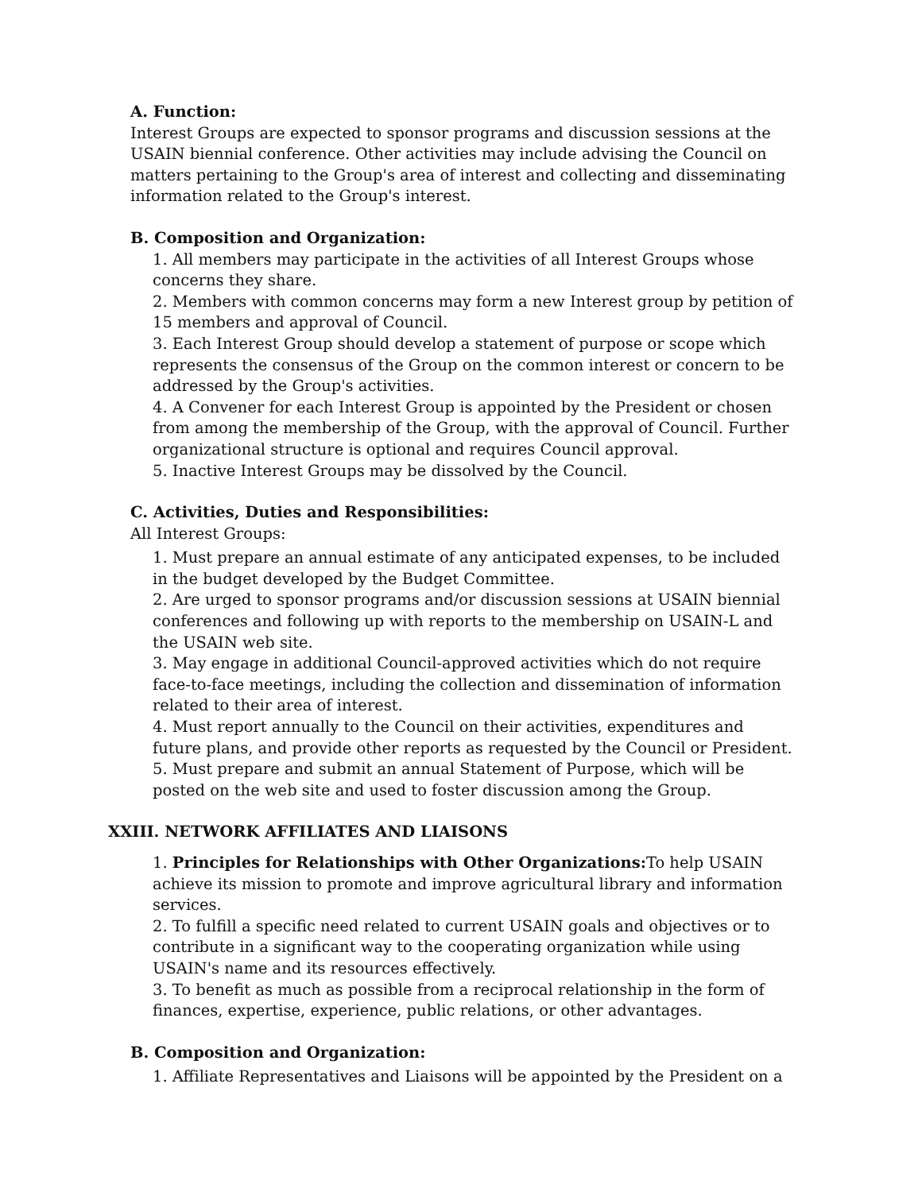A. Function:
Interest Groups are expected to sponsor programs and discussion sessions at the USAIN biennial conference. Other activities may include advising the Council on matters pertaining to the Group's area of interest and collecting and disseminating information related to the Group's interest.
B. Composition and Organization:
1. All members may participate in the activities of all Interest Groups whose concerns they share.
2. Members with common concerns may form a new Interest group by petition of 15 members and approval of Council.
3. Each Interest Group should develop a statement of purpose or scope which represents the consensus of the Group on the common interest or concern to be addressed by the Group's activities.
4. A Convener for each Interest Group is appointed by the President or chosen from among the membership of the Group, with the approval of Council. Further organizational structure is optional and requires Council approval.
5. Inactive Interest Groups may be dissolved by the Council.
C. Activities, Duties and Responsibilities:
All Interest Groups:
1. Must prepare an annual estimate of any anticipated expenses, to be included in the budget developed by the Budget Committee.
2. Are urged to sponsor programs and/or discussion sessions at USAIN biennial conferences and following up with reports to the membership on USAIN-L and the USAIN web site.
3. May engage in additional Council-approved activities which do not require face-to-face meetings, including the collection and dissemination of information related to their area of interest.
4. Must report annually to the Council on their activities, expenditures and future plans, and provide other reports as requested by the Council or President.
5. Must prepare and submit an annual Statement of Purpose, which will be posted on the web site and used to foster discussion among the Group.
XXIII. NETWORK AFFILIATES AND LIAISONS
1. Principles for Relationships with Other Organizations: To help USAIN achieve its mission to promote and improve agricultural library and information services.
2. To fulfill a specific need related to current USAIN goals and objectives or to contribute in a significant way to the cooperating organization while using USAIN's name and its resources effectively.
3. To benefit as much as possible from a reciprocal relationship in the form of finances, expertise, experience, public relations, or other advantages.
B. Composition and Organization:
1. Affiliate Representatives and Liaisons will be appointed by the President on a